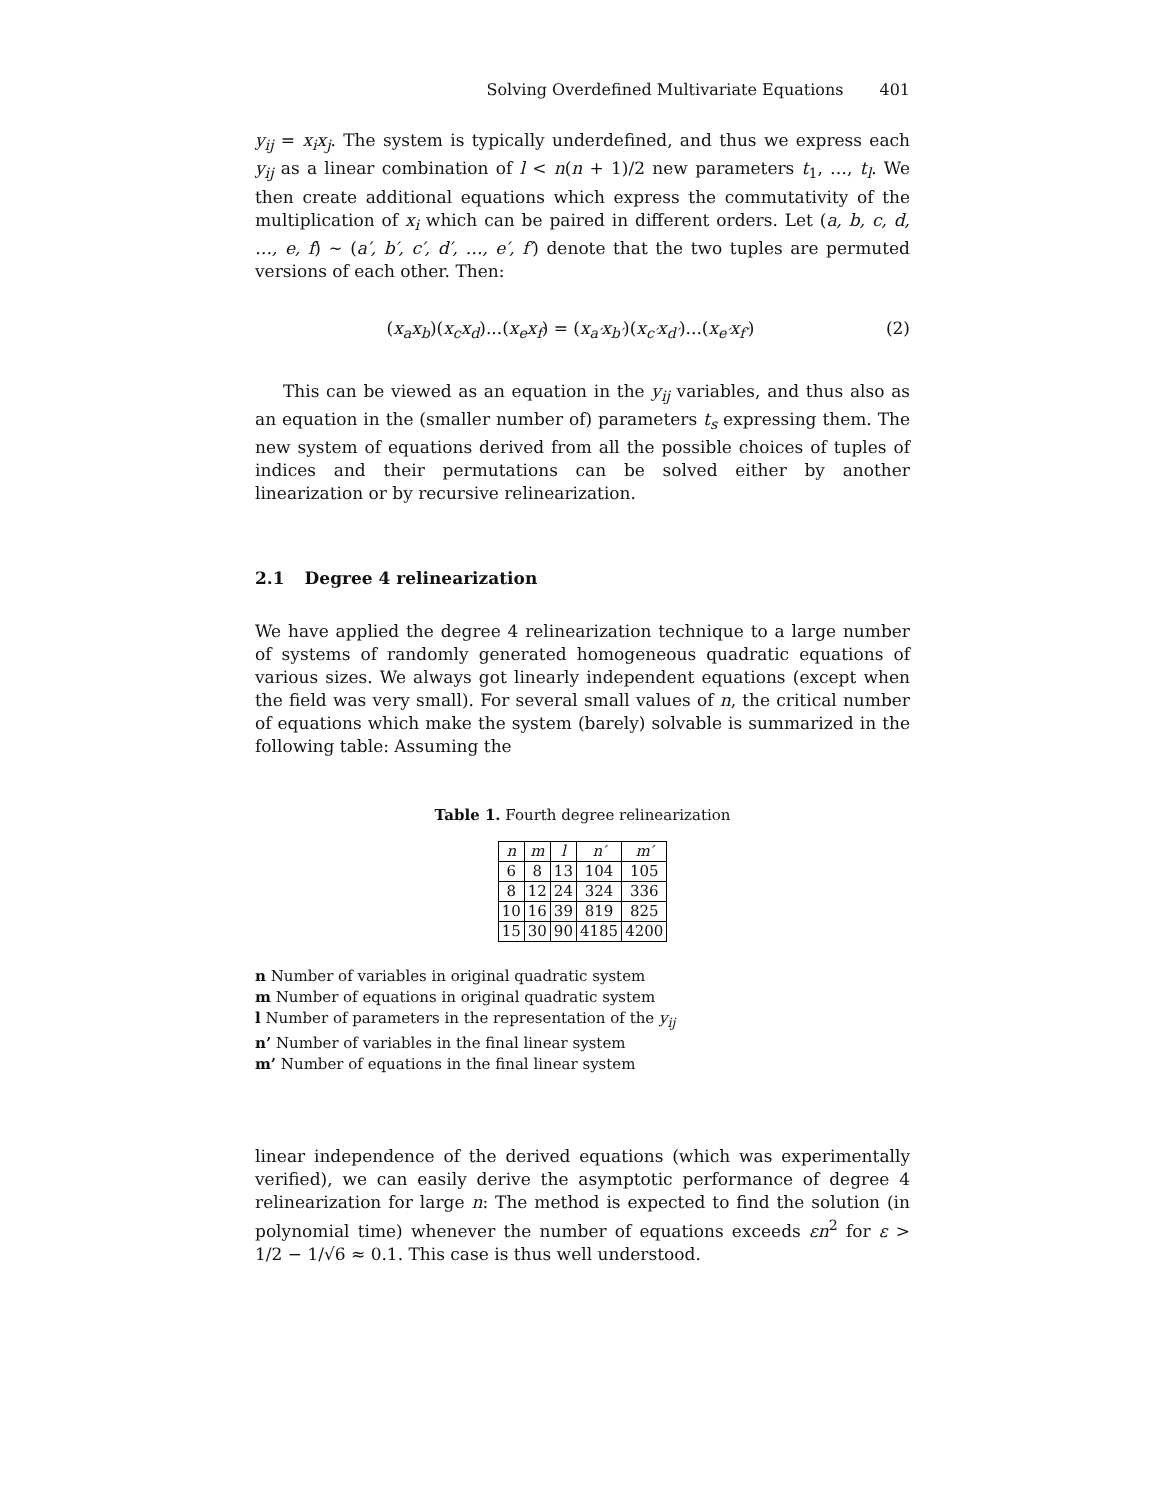Solving Overdefined Multivariate Equations 401
y<sub>ij</sub> = x<sub>i</sub>x<sub>j</sub>. The system is typically underdefined, and thus we express each y<sub>ij</sub> as a linear combination of l < n(n + 1)/2 new parameters t<sub>1</sub>, …, t<sub>l</sub>. We then create additional equations which express the commutativity of the multiplication of x<sub>i</sub> which can be paired in different orders. Let (a, b, c, d, …, e, f) ∼ (a′, b′, c′, d′, …, e′, f′) denote that the two tuples are permuted versions of each other. Then:
(x<sub>a</sub>x<sub>b</sub>)(x<sub>c</sub>x<sub>d</sub>)...(x<sub>e</sub>x<sub>f</sub>) = (x<sub>a′</sub>x<sub>b′</sub>)(x<sub>c′</sub>x<sub>d′</sub>)...(x<sub>e′</sub>x<sub>f′</sub>)
(2)
This can be viewed as an equation in the y<sub>ij</sub> variables, and thus also as an equation in the (smaller number of) parameters t<sub>s</sub> expressing them. The new system of equations derived from all the possible choices of tuples of indices and their permutations can be solved either by another linearization or by recursive relinearization.
2.1 Degree 4 relinearization
We have applied the degree 4 relinearization technique to a large number of systems of randomly generated homogeneous quadratic equations of various sizes. We always got linearly independent equations (except when the field was very small). For several small values of n, the critical number of equations which make the system (barely) solvable is summarized in the following table: Assuming the
Table 1. Fourth degree relinearization
| n | m | l | n′ | m′ |
| --- | --- | --- | --- | --- |
| 6 | 8 | 13 | 104 | 105 |
| 8 | 12 | 24 | 324 | 336 |
| 10 | 16 | 39 | 819 | 825 |
| 15 | 30 | 90 | 4185 | 4200 |
n Number of variables in original quadratic system
m Number of equations in original quadratic system
l Number of parameters in the representation of the y<sub>ij</sub>
n’ Number of variables in the final linear system
m’ Number of equations in the final linear system
linear independence of the derived equations (which was experimentally verified), we can easily derive the asymptotic performance of degree 4 relinearization for large n: The method is expected to find the solution (in polynomial time) whenever the number of equations exceeds εn<sup>2</sup> for ε > 1/2 − 1/√6 ≈ 0.1. This case is thus well understood.